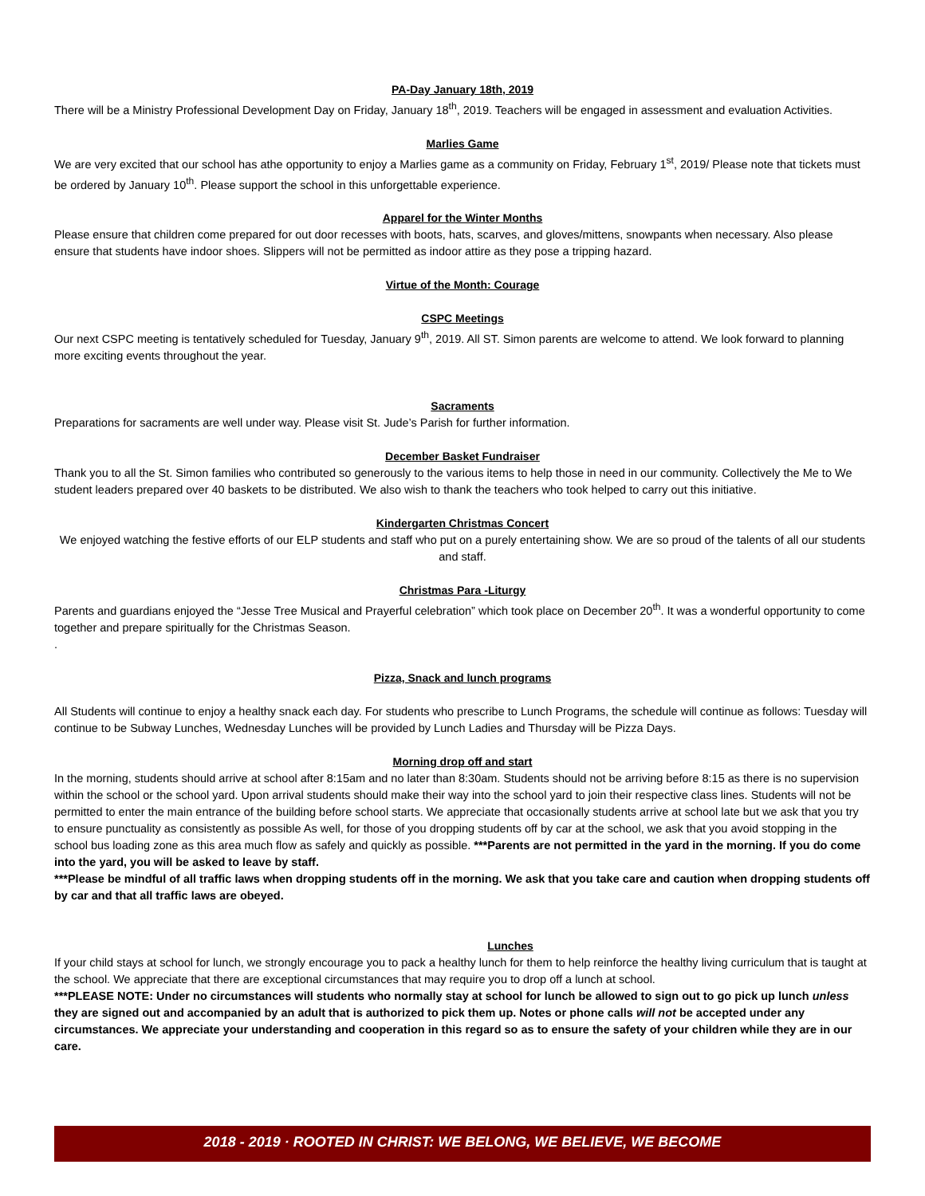PA-Day January 18th, 2019
There will be a Ministry Professional Development Day on Friday, January 18<sup>th</sup>, 2019. Teachers will be engaged in assessment and evaluation Activities.
Marlies Game
We are very excited that our school has athe opportunity to enjoy a Marlies game as a community on Friday, February 1<sup>st</sup>, 2019/ Please note that tickets must be ordered by January 10<sup>th</sup>. Please support the school in this unforgettable experience.
Apparel for the Winter Months
Please ensure that children come prepared for out door recesses with boots, hats, scarves, and gloves/mittens, snowpants when necessary. Also please ensure that students have indoor shoes. Slippers will not be permitted as indoor attire as they pose a tripping hazard.
Virtue of the Month: Courage
CSPC Meetings
Our next CSPC meeting is tentatively scheduled for Tuesday, January 9<sup>th</sup>, 2019. All ST. Simon parents are welcome to attend. We look forward to planning more exciting events throughout the year.
Sacraments
Preparations for sacraments are well under way. Please visit St. Jude’s Parish for further information.
December Basket Fundraiser
Thank you to all the St. Simon families who contributed so generously to the various items to help those in need in our community. Collectively the Me to We student leaders prepared over 40 baskets to be distributed. We also wish to thank the teachers who took helped to carry out this initiative.
Kindergarten Christmas Concert
We enjoyed watching the festive efforts of our ELP students and staff who put on a purely entertaining show. We are so proud of the talents of all our students and staff.
Christmas Para -Liturgy
Parents and guardians enjoyed the “Jesse Tree Musical and Prayerful celebration” which took place on December 20<sup>th</sup>. It was a wonderful opportunity to come together and prepare spiritually for the Christmas Season.
.
Pizza, Snack and lunch programs
All Students will continue to enjoy a healthy snack each day. For students who prescribe to Lunch Programs, the schedule will continue as follows: Tuesday will continue to be Subway Lunches, Wednesday Lunches will be provided by Lunch Ladies and Thursday will be Pizza Days.
Morning drop off and start
In the morning, students should arrive at school after 8:15am and no later than 8:30am. Students should not be arriving before 8:15 as there is no supervision within the school or the school yard. Upon arrival students should make their way into the school yard to join their respective class lines. Students will not be permitted to enter the main entrance of the building before school starts. We appreciate that occasionally students arrive at school late but we ask that you try to ensure punctuality as consistently as possible As well, for those of you dropping students off by car at the school, we ask that you avoid stopping in the school bus loading zone as this area much flow as safely and quickly as possible. ***Parents are not permitted in the yard in the morning. If you do come into the yard, you will be asked to leave by staff.
***Please be mindful of all traffic laws when dropping students off in the morning. We ask that you take care and caution when dropping students off by car and that all traffic laws are obeyed.
Lunches
If your child stays at school for lunch, we strongly encourage you to pack a healthy lunch for them to help reinforce the healthy living curriculum that is taught at the school. We appreciate that there are exceptional circumstances that may require you to drop off a lunch at school.
***PLEASE NOTE: Under no circumstances will students who normally stay at school for lunch be allowed to sign out to go pick up lunch unless they are signed out and accompanied by an adult that is authorized to pick them up. Notes or phone calls will not be accepted under any circumstances. We appreciate your understanding and cooperation in this regard so as to ensure the safety of your children while they are in our care.
2018 - 2019 · ROOTED IN CHRIST: WE BELONG, WE BELIEVE, WE BECOME